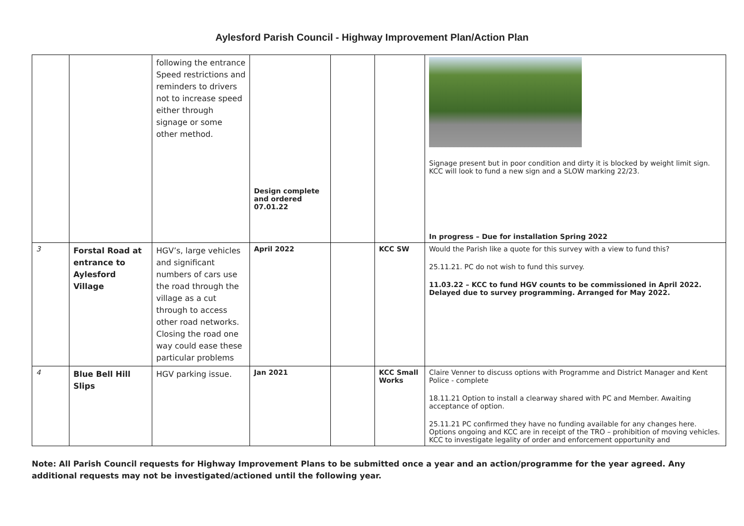Aylesford Parish Council - Highway Improvement Plan/Action Plan
| | | following the entrance Speed restrictions and reminders to drivers not to increase speed either through signage or some other method. | Design complete and ordered 07.01.22 | | | Signage present but in poor condition and dirty it is blocked by weight limit sign. KCC will look to fund a new sign and a SLOW marking 22/23. In progress – Due for installation Spring 2022 |
| 3 | Forstal Road at entrance to Aylesford Village | HGV’s, large vehicles and significant numbers of cars use the road through the village as a cut through to access other road networks. Closing the road one way could ease these particular problems | April 2022 | | KCC SW | Would the Parish like a quote for this survey with a view to fund this? 25.11.21. PC do not wish to fund this survey. 11.03.22 – KCC to fund HGV counts to be commissioned in April 2022. Delayed due to survey programming. Arranged for May 2022. |
| 4 | Blue Bell Hill Slips | HGV parking issue. | Jan 2021 | | KCC Small Works | Claire Venner to discuss options with Programme and District Manager and Kent Police - complete 18.11.21 Option to install a clearway shared with PC and Member. Awaiting acceptance of option. 25.11.21 PC confirmed they have no funding available for any changes here. Options ongoing and KCC are in receipt of the TRO – prohibition of moving vehicles. KCC to investigate legality of order and enforcement opportunity and |
Note: All Parish Council requests for Highway Improvement Plans to be submitted once a year and an action/programme for the year agreed. Any additional requests may not be investigated/actioned until the following year.